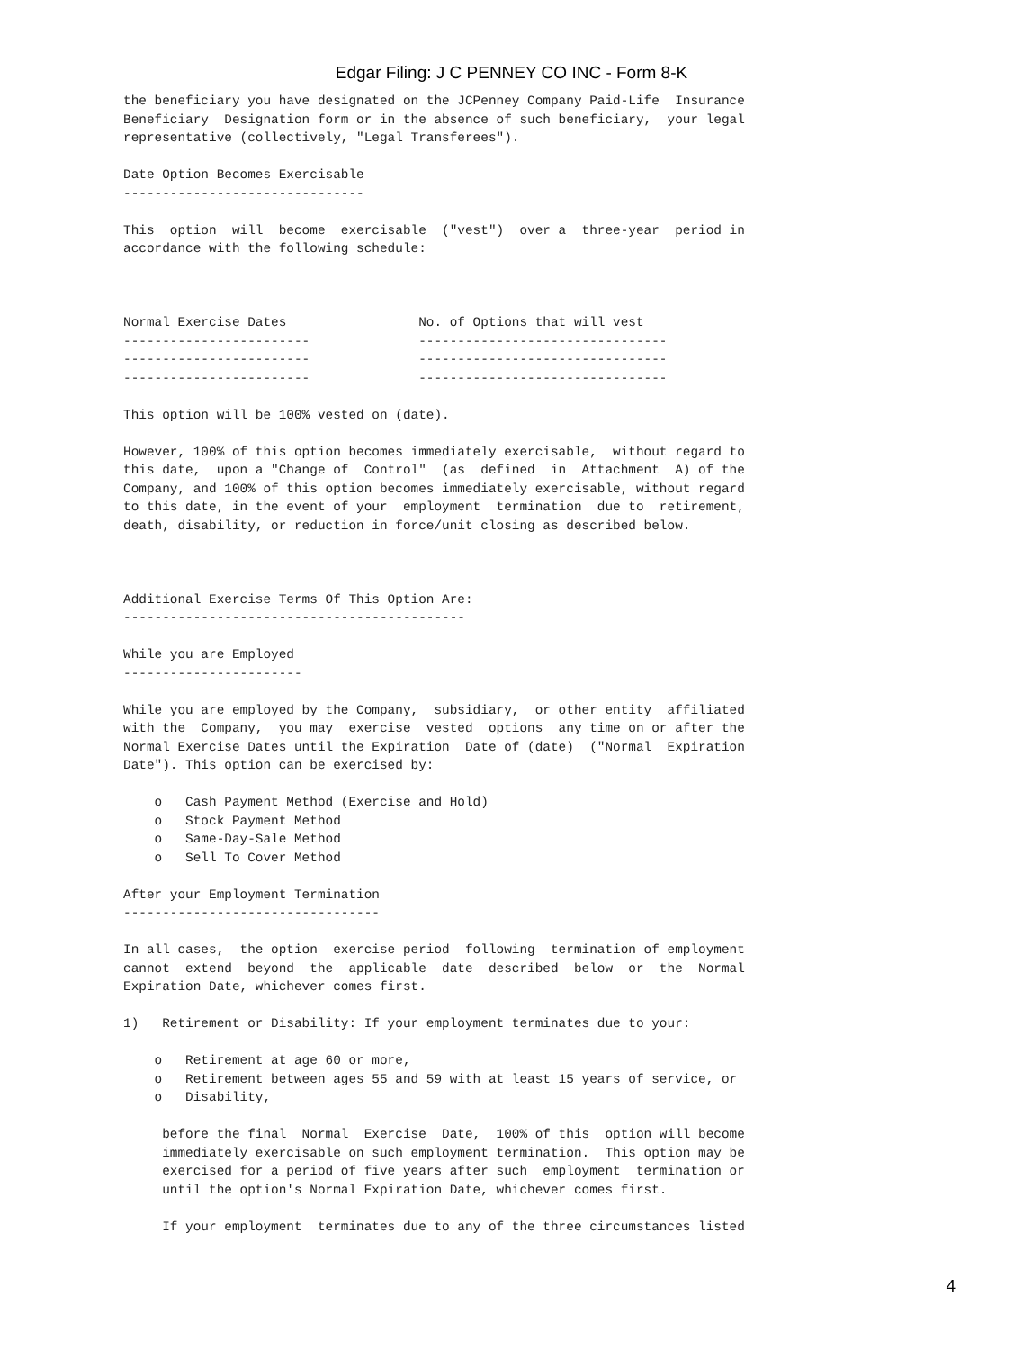Edgar Filing: J C PENNEY CO INC - Form 8-K
the beneficiary you have designated on the JCPenney Company Paid-Life  Insurance
Beneficiary  Designation form or in the absence of such beneficiary,  your legal
representative (collectively, "Legal Transferees").

Date Option Becomes Exercisable
-------------------------------

This  option  will  become  exercisable  ("vest")  over a  three-year  period in
accordance with the following schedule:



Normal Exercise Dates                 No. of Options that will vest
------------------------              --------------------------------
------------------------              --------------------------------
------------------------              --------------------------------

This option will be 100% vested on (date).

However, 100% of this option becomes immediately exercisable,  without regard to
this date,  upon a "Change of  Control"  (as  defined  in  Attachment  A) of the
Company, and 100% of this option becomes immediately exercisable, without regard
to this date, in the event of your  employment  termination  due to  retirement,
death, disability, or reduction in force/unit closing as described below.



Additional Exercise Terms Of This Option Are:
--------------------------------------------

While you are Employed
-----------------------

While you are employed by the Company,  subsidiary,  or other entity  affiliated
with the  Company,  you may  exercise  vested  options  any time on or after the
Normal Exercise Dates until the Expiration  Date of (date)  ("Normal  Expiration
Date"). This option can be exercised by:

    o   Cash Payment Method (Exercise and Hold)
    o   Stock Payment Method
    o   Same-Day-Sale Method
    o   Sell To Cover Method

After your Employment Termination
---------------------------------

In all cases,  the option  exercise period  following  termination of employment
cannot  extend  beyond  the  applicable  date  described  below  or  the  Normal
Expiration Date, whichever comes first.

1)   Retirement or Disability: If your employment terminates due to your:

    o   Retirement at age 60 or more,
    o   Retirement between ages 55 and 59 with at least 15 years of service, or
    o   Disability,

     before the final  Normal  Exercise  Date,  100% of this  option will become
     immediately exercisable on such employment termination.  This option may be
     exercised for a period of five years after such  employment  termination or
     until the option's Normal Expiration Date, whichever comes first.

     If your employment  terminates due to any of the three circumstances listed
4